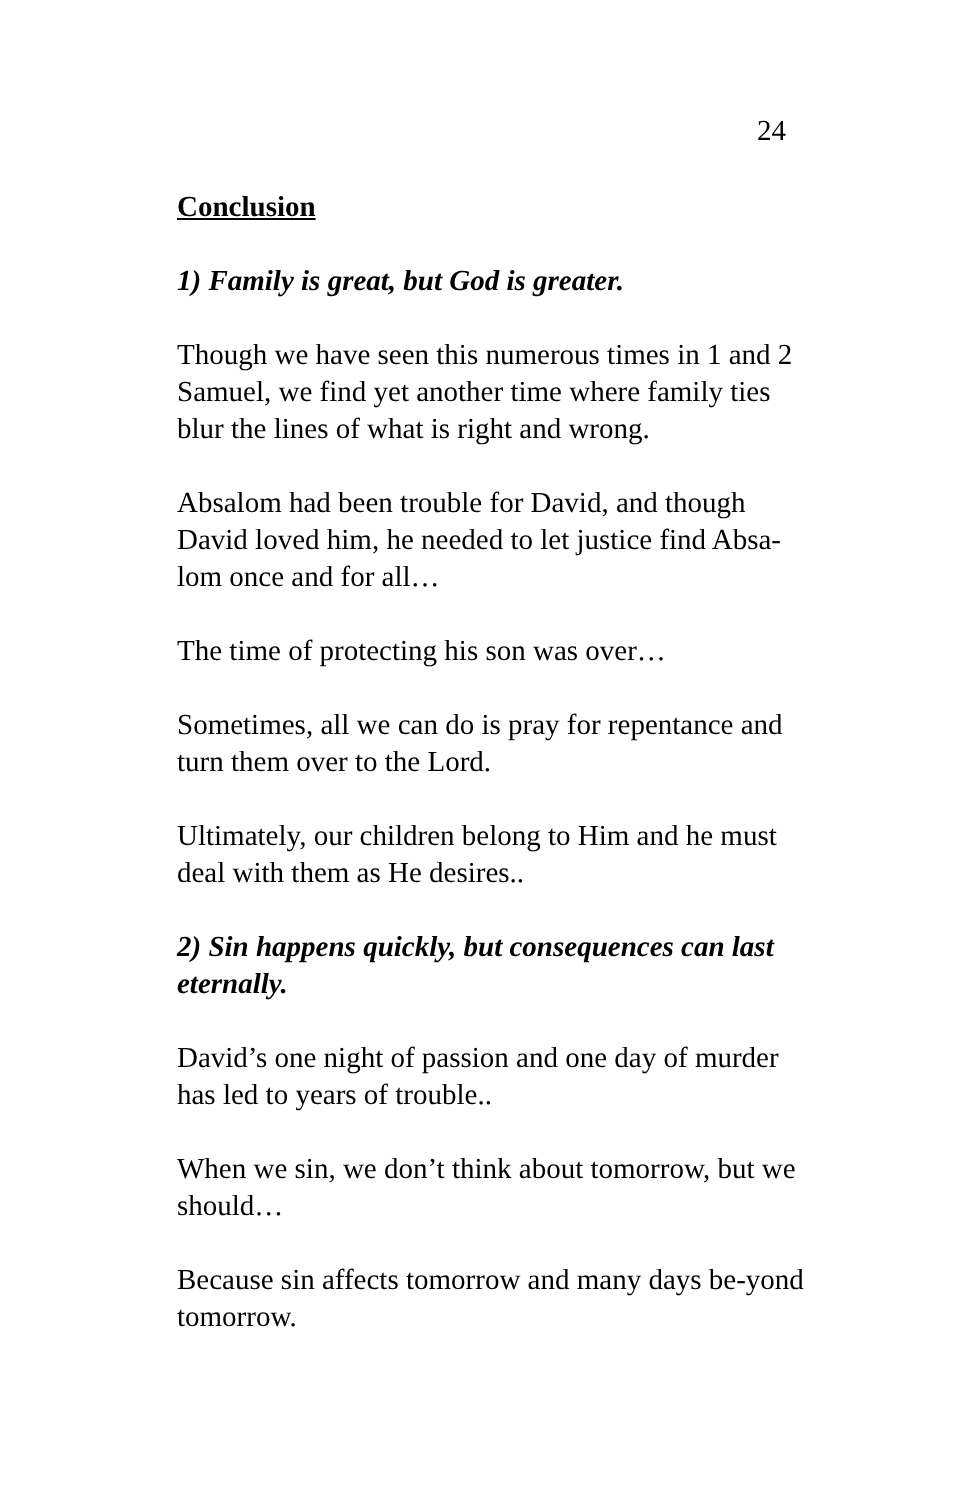24
Conclusion
1) Family is great, but God is greater.
Though we have seen this numerous times in 1 and 2 Samuel, we find yet another time where family ties blur the lines of what is right and wrong.
Absalom had been trouble for David, and though David loved him, he needed to let justice find Absa-lom once and for all…
The time of protecting his son was over…
Sometimes, all we can do is pray for repentance and turn them over to the Lord.
Ultimately, our children belong to Him and he must deal with them as He desires..
2) Sin happens quickly, but consequences can last eternally.
David’s one night of passion and one day of murder has led to years of trouble..
When we sin, we don’t think about tomorrow, but we should…
Because sin affects tomorrow and many days be-yond tomorrow.